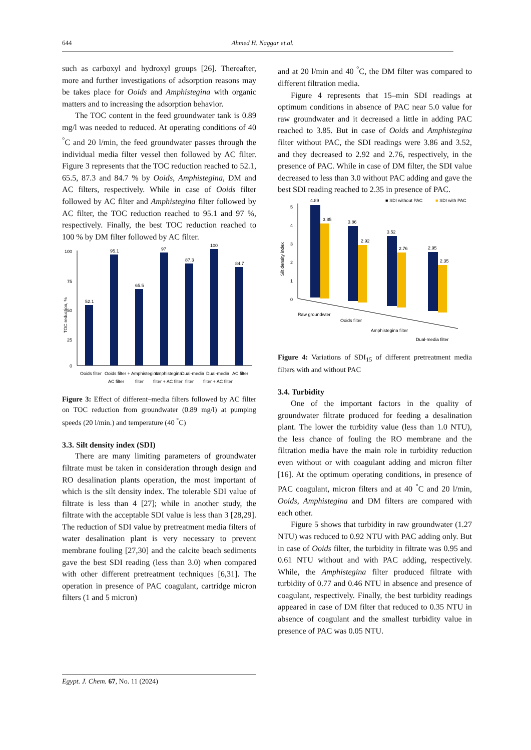644 Ahmed H. Naggar et.al.
such as carboxyl and hydroxyl groups [26]. Thereafter, more and further investigations of adsorption reasons may be takes place for Ooids and Amphistegina with organic matters and to increasing the adsorption behavior.
The TOC content in the feed groundwater tank is 0.89 mg/l was needed to reduced. At operating conditions of 40 <sup>°</sup>C and 20 l/min, the feed groundwater passes through the individual media filter vessel then followed by AC filter. Figure 3 represents that the TOC reduction reached to 52.1, 65.5, 87.3 and 84.7 % by Ooids, Amphistegina, DM and AC filters, respectively. While in case of Ooids filter followed by AC filter and Amphistegina filter followed by AC filter, the TOC reduction reached to 95.1 and 97 %, respectively. Finally, the best TOC reduction reached to 100 % by DM filter followed by AC filter.
100
75
50
25
0
52.1
95.1
65.5
97
87.3
100
84.7
Ooids filter
Ooids filter +
Amphistegina
Amphistegina
Dual-media
Dual-media
AC filter
AC filter
filter
filter + AC filter
filter
filter + AC filter
TOC reduction, %
Figure 3: Effect of different–media filters followed by AC filter on TOC reduction from groundwater (0.89 mg/l) at pumping speeds (20 l/min.) and temperature (40 <sup>°</sup>C)
3.3. Silt density index (SDI)
There are many limiting parameters of groundwater filtrate must be taken in consideration through design and RO desalination plants operation, the most important of which is the silt density index. The tolerable SDI value of filtrate is less than 4 [27]; while in another study, the filtrate with the acceptable SDI value is less than 3 [28,29]. The reduction of SDI value by pretreatment media filters of water desalination plant is very necessary to prevent membrane fouling [27,30] and the calcite beach sediments gave the best SDI reading (less than 3.0) when compared with other different pretreatment techniques [6,31]. The operation in presence of PAC coagulant, cartridge micron filters (1 and 5 micron)
and at 20 l/min and 40 <sup>°</sup>C, the DM filter was compared to different filtration media.
Figure 4 represents that 15–min SDI readings at optimum conditions in absence of PAC near 5.0 value for raw groundwater and it decreased a little in adding PAC reached to 3.85. But in case of Ooids and Amphistegina filter without PAC, the SDI readings were 3.86 and 3.52, and they decreased to 2.92 and 2.76, respectively, in the presence of PAC. While in case of DM filter, the SDI value decreased to less than 3.0 without PAC adding and gave the best SDI reading reached to 2.35 in presence of PAC.
■ SDI without PAC
■ SDI with PAC
5
4
3
2
1
0
Silt density index
4.89
3.85
3.86
2.92
3.52
2.76
2.95
2.35
Raw groundwter
Ooids filter
Amphistegina filter
Dual-media filter
Figure 4: Variations of SDI<sub>15</sub> of different pretreatment media filters with and without PAC
3.4. Turbidity
One of the important factors in the quality of groundwater filtrate produced for feeding a desalination plant. The lower the turbidity value (less than 1.0 NTU), the less chance of fouling the RO membrane and the filtration media have the main role in turbidity reduction even without or with coagulant adding and micron filter [16]. At the optimum operating conditions, in presence of PAC coagulant, micron filters and at 40 <sup>°</sup>C and 20 l/min, Ooids, Amphistegina and DM filters are compared with each other.
Figure 5 shows that turbidity in raw groundwater (1.27 NTU) was reduced to 0.92 NTU with PAC adding only. But in case of Ooids filter, the turbidity in filtrate was 0.95 and 0.61 NTU without and with PAC adding, respectively. While, the Amphistegina filter produced filtrate with turbidity of 0.77 and 0.46 NTU in absence and presence of coagulant, respectively. Finally, the best turbidity readings appeared in case of DM filter that reduced to 0.35 NTU in absence of coagulant and the smallest turbidity value in presence of PAC was 0.05 NTU.
Egypt. J. Chem. 67, No. 11 (2024)